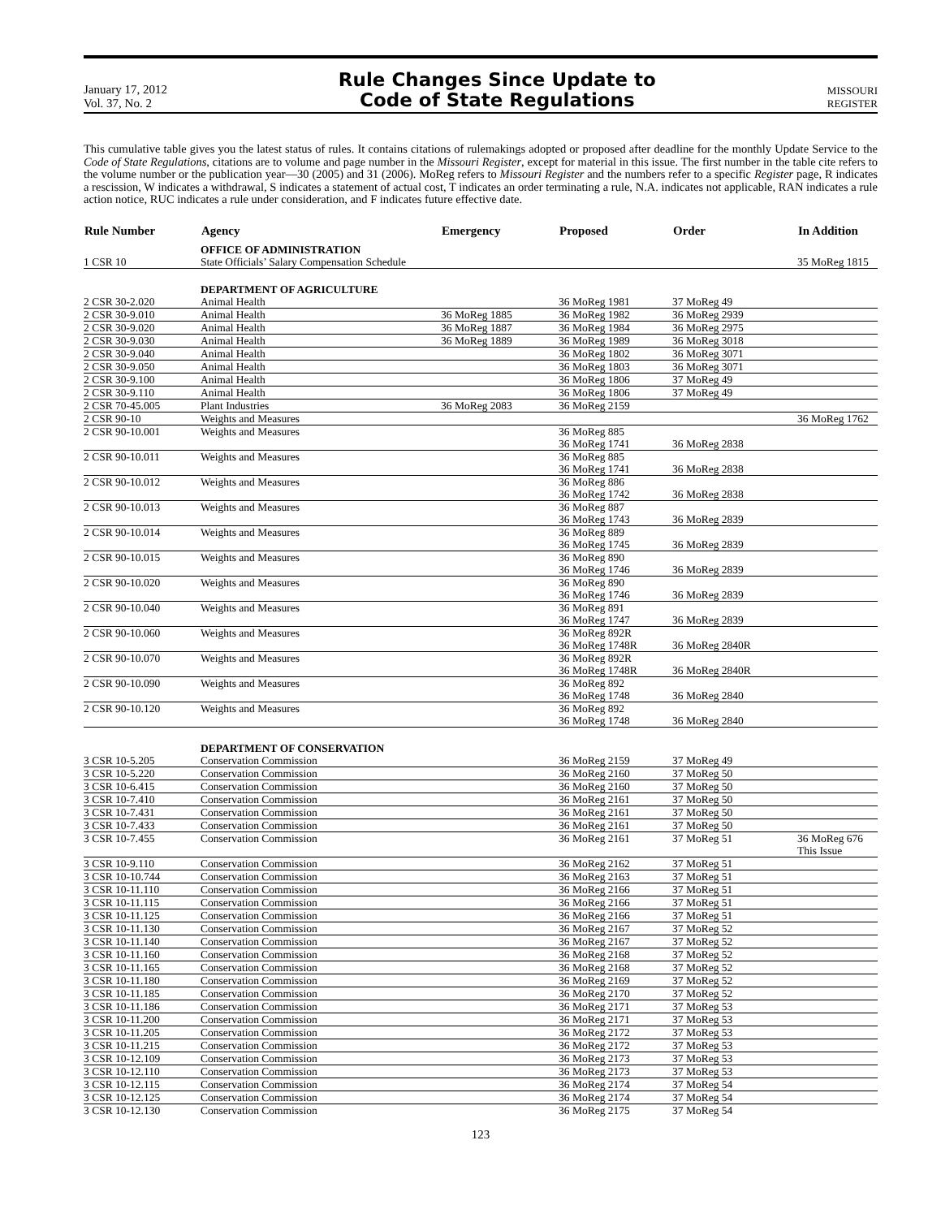January 17, 2012
Vol. 37, No. 2
Rule Changes Since Update to
Code of State Regulations
MISSOURI
REGISTER
This cumulative table gives you the latest status of rules. It contains citations of rulemakings adopted or proposed after deadline for the monthly Update Service to the Code of State Regulations, citations are to volume and page number in the Missouri Register, except for material in this issue. The first number in the table cite refers to the volume number or the publication year—30 (2005) and 31 (2006). MoReg refers to Missouri Register and the numbers refer to a specific Register page, R indicates a rescission, W indicates a withdrawal, S indicates a statement of actual cost, T indicates an order terminating a rule, N.A. indicates not applicable, RAN indicates a rule action notice, RUC indicates a rule under consideration, and F indicates future effective date.
| Rule Number | Agency | Emergency | Proposed | Order | In Addition |
| --- | --- | --- | --- | --- | --- |
| | OFFICE OF ADMINISTRATION | | | | |
| 1 CSR 10 | State Officials’ Salary Compensation Schedule | | | | 35 MoReg 1815 |
| | DEPARTMENT OF AGRICULTURE | | | | |
| 2 CSR 30-2.020 | Animal Health | | 36 MoReg 1981 | 37 MoReg 49 | |
| 2 CSR 30-9.010 | Animal Health | 36 MoReg 1885 | 36 MoReg 1982 | 36 MoReg 2939 | |
| 2 CSR 30-9.020 | Animal Health | 36 MoReg 1887 | 36 MoReg 1984 | 36 MoReg 2975 | |
| 2 CSR 30-9.030 | Animal Health | 36 MoReg 1889 | 36 MoReg 1989 | 36 MoReg 3018 | |
| 2 CSR 30-9.040 | Animal Health | | 36 MoReg 1802 | 36 MoReg 3071 | |
| 2 CSR 30-9.050 | Animal Health | | 36 MoReg 1803 | 36 MoReg 3071 | |
| 2 CSR 30-9.100 | Animal Health | | 36 MoReg 1806 | 37 MoReg 49 | |
| 2 CSR 30-9.110 | Animal Health | | 36 MoReg 1806 | 37 MoReg 49 | |
| 2 CSR 70-45.005 | Plant Industries | 36 MoReg 2083 | 36 MoReg 2159 | | |
| 2 CSR 90-10 | Weights and Measures | | | | 36 MoReg 1762 |
| 2 CSR 90-10.001 | Weights and Measures | | 36 MoReg 885 36 MoReg 1741 | 36 MoReg 2838 | |
| 2 CSR 90-10.011 | Weights and Measures | | 36 MoReg 885 36 MoReg 1741 | 36 MoReg 2838 | |
| 2 CSR 90-10.012 | Weights and Measures | | 36 MoReg 886 36 MoReg 1742 | 36 MoReg 2838 | |
| 2 CSR 90-10.013 | Weights and Measures | | 36 MoReg 887 36 MoReg 1743 | 36 MoReg 2839 | |
| 2 CSR 90-10.014 | Weights and Measures | | 36 MoReg 889 36 MoReg 1745 | 36 MoReg 2839 | |
| 2 CSR 90-10.015 | Weights and Measures | | 36 MoReg 890 36 MoReg 1746 | 36 MoReg 2839 | |
| 2 CSR 90-10.020 | Weights and Measures | | 36 MoReg 890 36 MoReg 1746 | 36 MoReg 2839 | |
| 2 CSR 90-10.040 | Weights and Measures | | 36 MoReg 891 36 MoReg 1747 | 36 MoReg 2839 | |
| 2 CSR 90-10.060 | Weights and Measures | | 36 MoReg 892R 36 MoReg 1748R | 36 MoReg 2840R | |
| 2 CSR 90-10.070 | Weights and Measures | | 36 MoReg 892R 36 MoReg 1748R | 36 MoReg 2840R | |
| 2 CSR 90-10.090 | Weights and Measures | | 36 MoReg 892 36 MoReg 1748 | 36 MoReg 2840 | |
| 2 CSR 90-10.120 | Weights and Measures | | 36 MoReg 892 36 MoReg 1748 | 36 MoReg 2840 | |
| | DEPARTMENT OF CONSERVATION | | | | |
| 3 CSR 10-5.205 | Conservation Commission | | 36 MoReg 2159 | 37 MoReg 49 | |
| 3 CSR 10-5.220 | Conservation Commission | | 36 MoReg 2160 | 37 MoReg 50 | |
| 3 CSR 10-6.415 | Conservation Commission | | 36 MoReg 2160 | 37 MoReg 50 | |
| 3 CSR 10-7.410 | Conservation Commission | | 36 MoReg 2161 | 37 MoReg 50 | |
| 3 CSR 10-7.431 | Conservation Commission | | 36 MoReg 2161 | 37 MoReg 50 | |
| 3 CSR 10-7.433 | Conservation Commission | | 36 MoReg 2161 | 37 MoReg 50 | |
| 3 CSR 10-7.455 | Conservation Commission | | 36 MoReg 2161 | 37 MoReg 51 | 36 MoReg 676 This Issue |
| 3 CSR 10-9.110 | Conservation Commission | | 36 MoReg 2162 | 37 MoReg 51 | |
| 3 CSR 10-10.744 | Conservation Commission | | 36 MoReg 2163 | 37 MoReg 51 | |
| 3 CSR 10-11.110 | Conservation Commission | | 36 MoReg 2166 | 37 MoReg 51 | |
| 3 CSR 10-11.115 | Conservation Commission | | 36 MoReg 2166 | 37 MoReg 51 | |
| 3 CSR 10-11.125 | Conservation Commission | | 36 MoReg 2166 | 37 MoReg 51 | |
| 3 CSR 10-11.130 | Conservation Commission | | 36 MoReg 2167 | 37 MoReg 52 | |
| 3 CSR 10-11.140 | Conservation Commission | | 36 MoReg 2167 | 37 MoReg 52 | |
| 3 CSR 10-11.160 | Conservation Commission | | 36 MoReg 2168 | 37 MoReg 52 | |
| 3 CSR 10-11.165 | Conservation Commission | | 36 MoReg 2168 | 37 MoReg 52 | |
| 3 CSR 10-11.180 | Conservation Commission | | 36 MoReg 2169 | 37 MoReg 52 | |
| 3 CSR 10-11.185 | Conservation Commission | | 36 MoReg 2170 | 37 MoReg 52 | |
| 3 CSR 10-11.186 | Conservation Commission | | 36 MoReg 2171 | 37 MoReg 53 | |
| 3 CSR 10-11.200 | Conservation Commission | | 36 MoReg 2171 | 37 MoReg 53 | |
| 3 CSR 10-11.205 | Conservation Commission | | 36 MoReg 2172 | 37 MoReg 53 | |
| 3 CSR 10-11.215 | Conservation Commission | | 36 MoReg 2172 | 37 MoReg 53 | |
| 3 CSR 10-12.109 | Conservation Commission | | 36 MoReg 2173 | 37 MoReg 53 | |
| 3 CSR 10-12.110 | Conservation Commission | | 36 MoReg 2173 | 37 MoReg 53 | |
| 3 CSR 10-12.115 | Conservation Commission | | 36 MoReg 2174 | 37 MoReg 54 | |
| 3 CSR 10-12.125 | Conservation Commission | | 36 MoReg 2174 | 37 MoReg 54 | |
| 3 CSR 10-12.130 | Conservation Commission | | 36 MoReg 2175 | 37 MoReg 54 | |
123